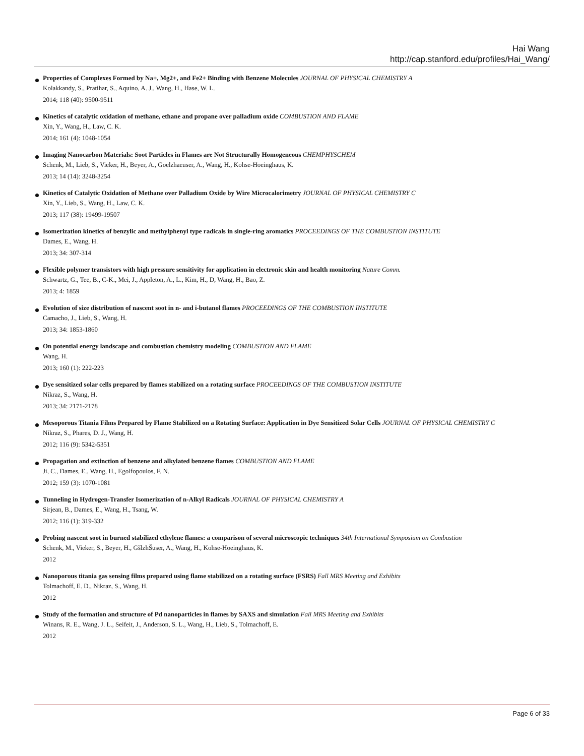Hai Wang
http://cap.stanford.edu/profiles/Hai_Wang/
Properties of Complexes Formed by Na+, Mg2+, and Fe2+ Binding with Benzene Molecules JOURNAL OF PHYSICAL CHEMISTRY A
Kolakkandy, S., Pratihar, S., Aquino, A. J., Wang, H., Hase, W. L.
2014; 118 (40): 9500-9511
Kinetics of catalytic oxidation of methane, ethane and propane over palladium oxide COMBUSTION AND FLAME
Xin, Y., Wang, H., Law, C. K.
2014; 161 (4): 1048-1054
Imaging Nanocarbon Materials: Soot Particles in Flames are Not Structurally Homogeneous CHEMPHYSCHEM
Schenk, M., Lieb, S., Vieker, H., Beyer, A., Goelzhaeuser, A., Wang, H., Kohse-Hoeinghaus, K.
2013; 14 (14): 3248-3254
Kinetics of Catalytic Oxidation of Methane over Palladium Oxide by Wire Microcalorimetry JOURNAL OF PHYSICAL CHEMISTRY C
Xin, Y., Lieb, S., Wang, H., Law, C. K.
2013; 117 (38): 19499-19507
Isomerization kinetics of benzylic and methylphenyl type radicals in single-ring aromatics PROCEEDINGS OF THE COMBUSTION INSTITUTE
Dames, E., Wang, H.
2013; 34: 307-314
Flexible polymer transistors with high pressure sensitivity for application in electronic skin and health monitoring Nature Comm.
Schwartz, G., Tee, B., C-K., Mei, J., Appleton, A., L., Kim, H., D, Wang, H., Bao, Z.
2013; 4: 1859
Evolution of size distribution of nascent soot in n- and i-butanol flames PROCEEDINGS OF THE COMBUSTION INSTITUTE
Camacho, J., Lieb, S., Wang, H.
2013; 34: 1853-1860
On potential energy landscape and combustion chemistry modeling COMBUSTION AND FLAME
Wang, H.
2013; 160 (1): 222-223
Dye sensitized solar cells prepared by flames stabilized on a rotating surface PROCEEDINGS OF THE COMBUSTION INSTITUTE
Nikraz, S., Wang, H.
2013; 34: 2171-2178
Mesoporous Titania Films Prepared by Flame Stabilized on a Rotating Surface: Application in Dye Sensitized Solar Cells JOURNAL OF PHYSICAL CHEMISTRY C
Nikraz, S., Phares, D. J., Wang, H.
2012; 116 (9): 5342-5351
Propagation and extinction of benzene and alkylated benzene flames COMBUSTION AND FLAME
Ji, C., Dames, E., Wang, H., Egolfopoulos, F. N.
2012; 159 (3): 1070-1081
Tunneling in Hydrogen-Transfer Isomerization of n-Alkyl Radicals JOURNAL OF PHYSICAL CHEMISTRY A
Sirjean, B., Dames, E., Wang, H., Tsang, W.
2012; 116 (1): 319-332
Probing nascent soot in burned stabilized ethylene flames: a comparison of several microscopic techniques 34th International Symposium on Combustion
Schenk, M., Vieker, S., Beyer, H., GšlzhŠuser, A., Wang, H., Kohse-Hoeinghaus, K.
2012
Nanoporous titania gas sensing films prepared using flame stabilized on a rotating surface (FSRS) Fall MRS Meeting and Exhibits
Tolmachoff, E. D., Nikraz, S., Wang, H.
2012
Study of the formation and structure of Pd nanoparticles in flames by SAXS and simulation Fall MRS Meeting and Exhibits
Winans, R. E., Wang, J. L., Seifeit, J., Anderson, S. L., Wang, H., Lieb, S., Tolmachoff, E.
2012
Page 6 of 33